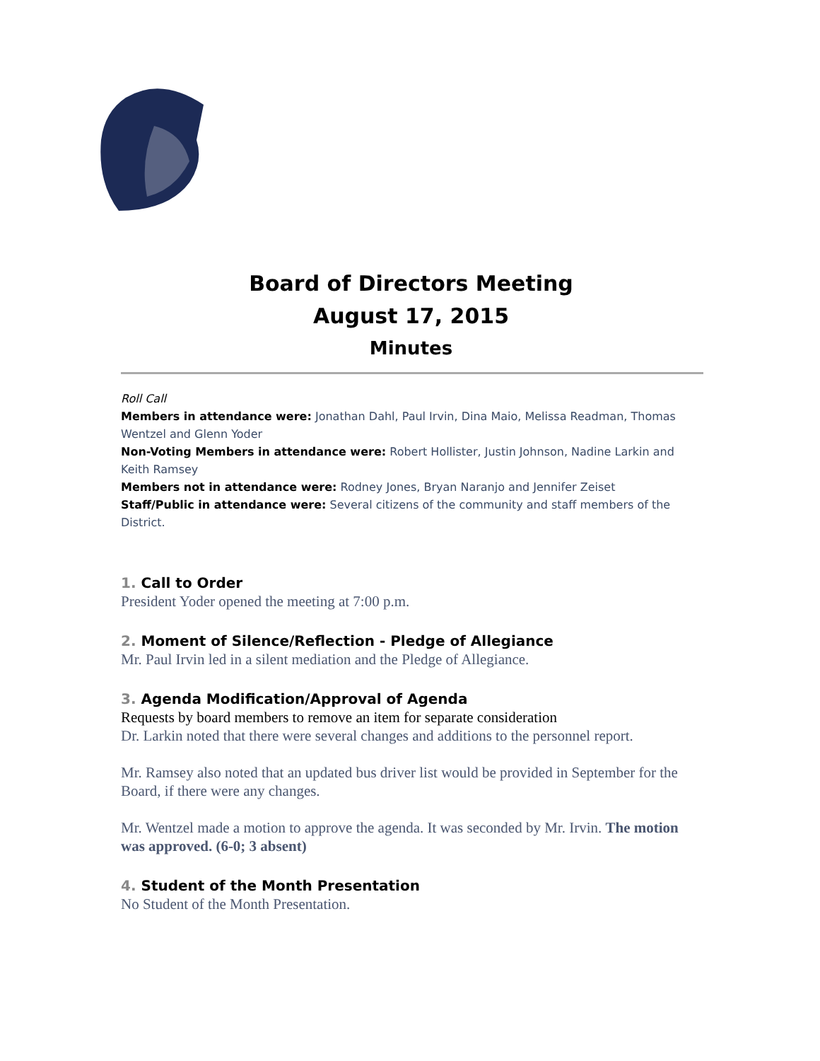Board of Directors Meeting
August 17, 2015
Minutes
Roll Call
Members in attendance were: Jonathan Dahl, Paul Irvin, Dina Maio, Melissa Readman, Thomas Wentzel and Glenn Yoder
Non-Voting Members in attendance were: Robert Hollister, Justin Johnson, Nadine Larkin and Keith Ramsey
Members not in attendance were: Rodney Jones, Bryan Naranjo and Jennifer Zeiset
Staff/Public in attendance were: Several citizens of the community and staff members of the District.
1. Call to Order
President Yoder opened the meeting at 7:00 p.m.
2. Moment of Silence/Reflection - Pledge of Allegiance
Mr. Paul Irvin led in a silent mediation and the Pledge of Allegiance.
3. Agenda Modification/Approval of Agenda
Requests by board members to remove an item for separate consideration
Dr. Larkin noted that there were several changes and additions to the personnel report.
Mr. Ramsey also noted that an updated bus driver list would be provided in September for the Board, if there were any changes.
Mr. Wentzel made a motion to approve the agenda. It was seconded by Mr. Irvin. The motion was approved. (6-0; 3 absent)
4. Student of the Month Presentation
No Student of the Month Presentation.